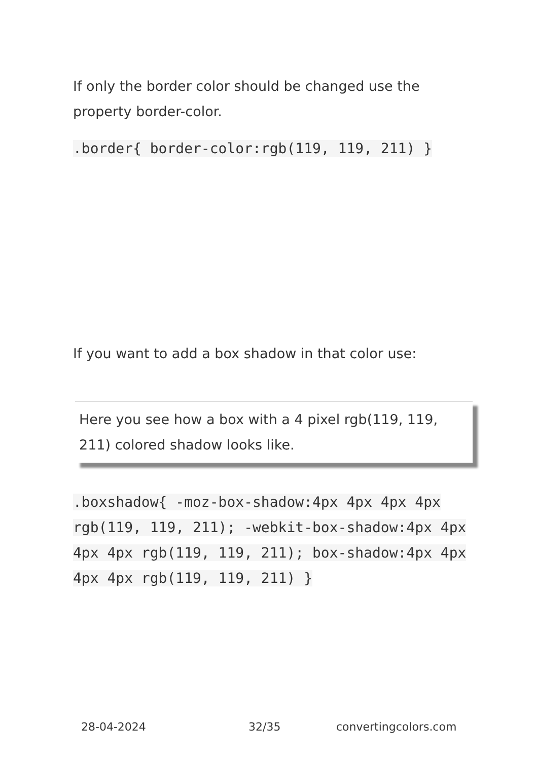If only the border color should be changed use the property border-color.
.border{ border-color:rgb(119, 119, 211) }
If you want to add a box shadow in that color use:
Here you see how a box with a 4 pixel rgb(119, 119, 211) colored shadow looks like.
.boxshadow{ -moz-box-shadow:4px 4px 4px 4px rgb(119, 119, 211); -webkit-box-shadow:4px 4px 4px 4px rgb(119, 119, 211); box-shadow:4px 4px 4px 4px rgb(119, 119, 211) }
28-04-2024 32/35 convertingcolors.com